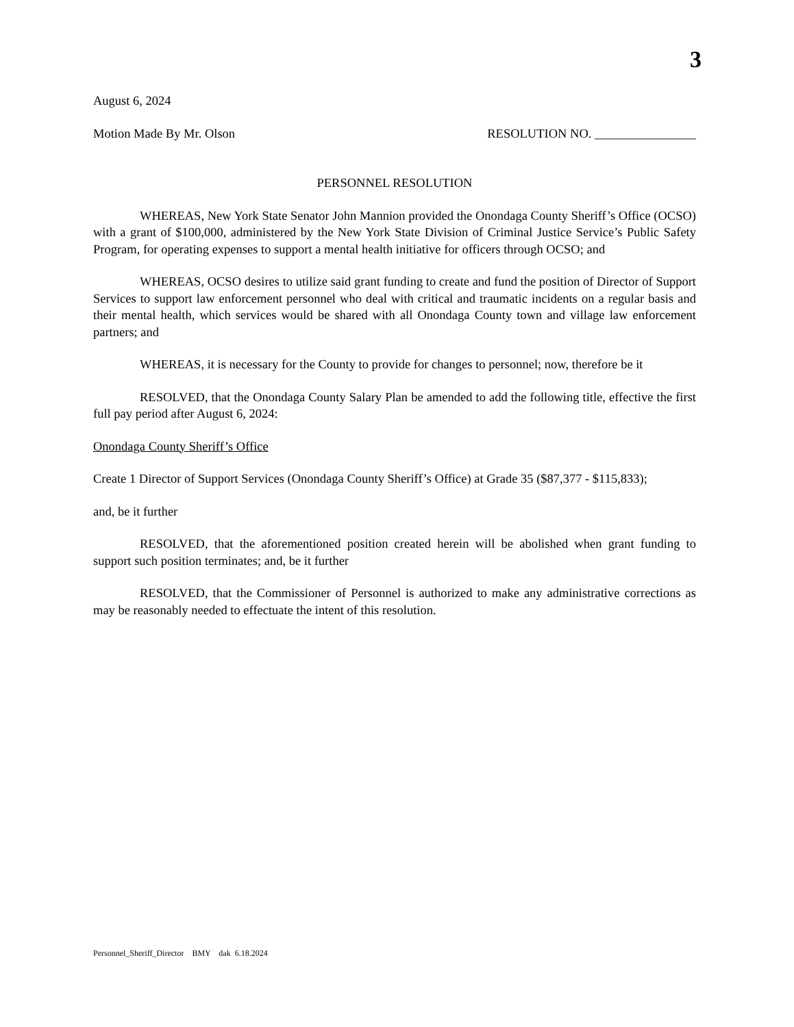3
August 6, 2024
Motion Made By Mr. Olson RESOLUTION NO. ________________
PERSONNEL RESOLUTION
WHEREAS, New York State Senator John Mannion provided the Onondaga County Sheriff’s Office (OCSO) with a grant of $100,000, administered by the New York State Division of Criminal Justice Service’s Public Safety Program, for operating expenses to support a mental health initiative for officers through OCSO; and
WHEREAS, OCSO desires to utilize said grant funding to create and fund the position of Director of Support Services to support law enforcement personnel who deal with critical and traumatic incidents on a regular basis and their mental health, which services would be shared with all Onondaga County town and village law enforcement partners; and
WHEREAS, it is necessary for the County to provide for changes to personnel; now, therefore be it
RESOLVED, that the Onondaga County Salary Plan be amended to add the following title, effective the first full pay period after August 6, 2024:
Onondaga County Sheriff’s Office
Create 1 Director of Support Services (Onondaga County Sheriff’s Office) at Grade 35 ($87,377 - $115,833);
and, be it further
RESOLVED, that the aforementioned position created herein will be abolished when grant funding to support such position terminates; and, be it further
RESOLVED, that the Commissioner of Personnel is authorized to make any administrative corrections as may be reasonably needed to effectuate the intent of this resolution.
Personnel_Sheriff_Director BMY dak 6.18.2024